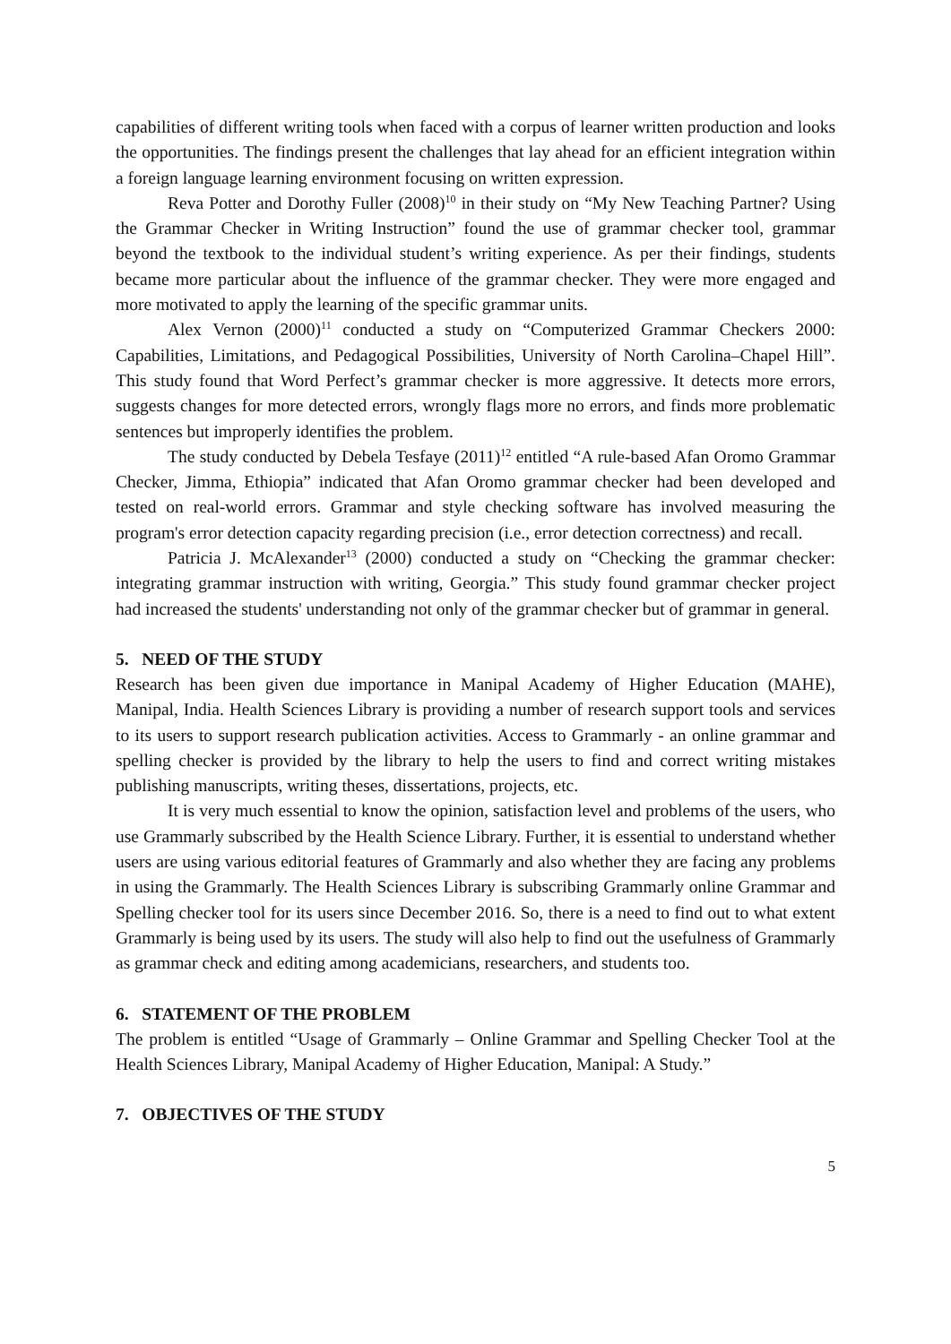capabilities of different writing tools when faced with a corpus of learner written production and looks the opportunities. The findings present the challenges that lay ahead for an efficient integration within a foreign language learning environment focusing on written expression.
Reva Potter and Dorothy Fuller (2008)<sup>10</sup> in their study on “My New Teaching Partner? Using the Grammar Checker in Writing Instruction” found the use of grammar checker tool, grammar beyond the textbook to the individual student’s writing experience. As per their findings, students became more particular about the influence of the grammar checker. They were more engaged and more motivated to apply the learning of the specific grammar units.
Alex Vernon (2000)<sup>11</sup> conducted a study on “Computerized Grammar Checkers 2000: Capabilities, Limitations, and Pedagogical Possibilities, University of North Carolina–Chapel Hill”. This study found that Word Perfect’s grammar checker is more aggressive. It detects more errors, suggests changes for more detected errors, wrongly flags more no errors, and finds more problematic sentences but improperly identifies the problem.
The study conducted by Debela Tesfaye (2011)<sup>12</sup> entitled “A rule-based Afan Oromo Grammar Checker, Jimma, Ethiopia” indicated that Afan Oromo grammar checker had been developed and tested on real-world errors. Grammar and style checking software has involved measuring the program's error detection capacity regarding precision (i.e., error detection correctness) and recall.
Patricia J. McAlexander<sup>13</sup> (2000) conducted a study on “Checking the grammar checker: integrating grammar instruction with writing, Georgia.” This study found grammar checker project had increased the students' understanding not only of the grammar checker but of grammar in general.
5. NEED OF THE STUDY
Research has been given due importance in Manipal Academy of Higher Education (MAHE), Manipal, India. Health Sciences Library is providing a number of research support tools and services to its users to support research publication activities. Access to Grammarly - an online grammar and spelling checker is provided by the library to help the users to find and correct writing mistakes publishing manuscripts, writing theses, dissertations, projects, etc.
It is very much essential to know the opinion, satisfaction level and problems of the users, who use Grammarly subscribed by the Health Science Library. Further, it is essential to understand whether users are using various editorial features of Grammarly and also whether they are facing any problems in using the Grammarly. The Health Sciences Library is subscribing Grammarly online Grammar and Spelling checker tool for its users since December 2016. So, there is a need to find out to what extent Grammarly is being used by its users. The study will also help to find out the usefulness of Grammarly as grammar check and editing among academicians, researchers, and students too.
6. STATEMENT OF THE PROBLEM
The problem is entitled “Usage of Grammarly – Online Grammar and Spelling Checker Tool at the Health Sciences Library, Manipal Academy of Higher Education, Manipal: A Study.”
7. OBJECTIVES OF THE STUDY
5